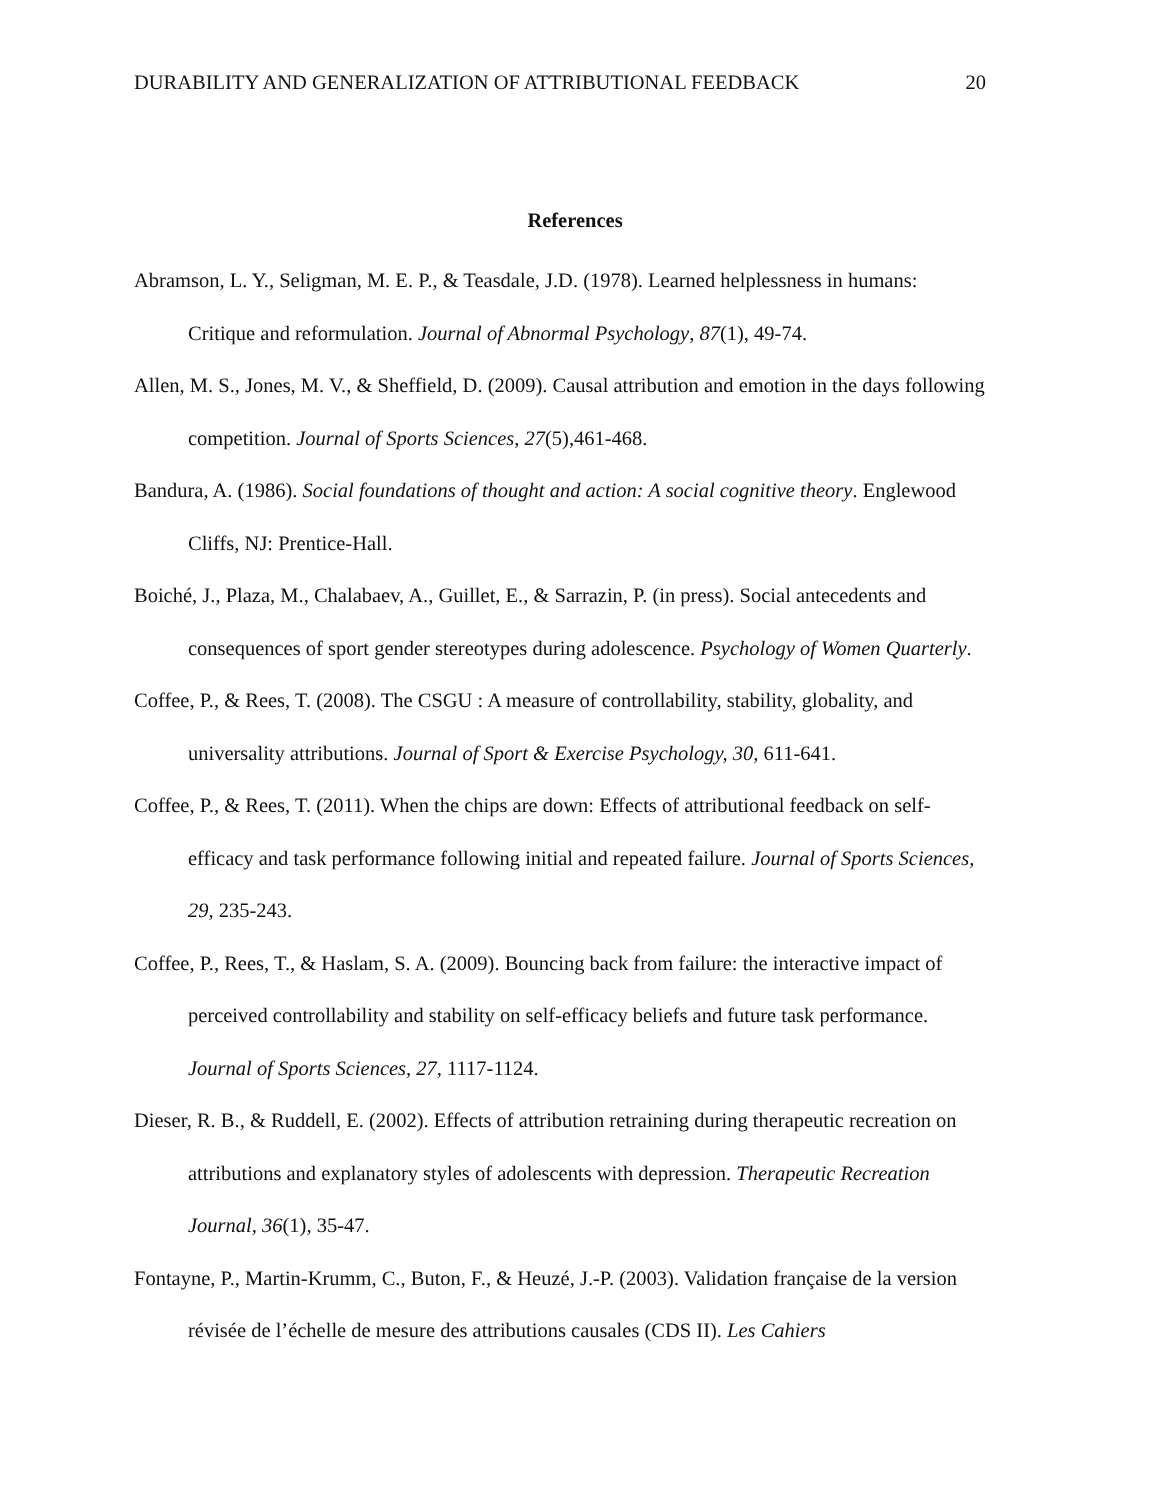DURABILITY AND GENERALIZATION OF ATTRIBUTIONAL FEEDBACK 20
References
Abramson, L. Y., Seligman, M. E. P., & Teasdale, J.D. (1978). Learned helplessness in humans: Critique and reformulation. Journal of Abnormal Psychology, 87(1), 49-74.
Allen, M. S., Jones, M. V., & Sheffield, D. (2009). Causal attribution and emotion in the days following competition. Journal of Sports Sciences, 27(5),461-468.
Bandura, A. (1986). Social foundations of thought and action: A social cognitive theory. Englewood Cliffs, NJ: Prentice-Hall.
Boiché, J., Plaza, M., Chalabaev, A., Guillet, E., & Sarrazin, P. (in press). Social antecedents and consequences of sport gender stereotypes during adolescence. Psychology of Women Quarterly.
Coffee, P., & Rees, T. (2008). The CSGU : A measure of controllability, stability, globality, and universality attributions. Journal of Sport & Exercise Psychology, 30, 611-641.
Coffee, P., & Rees, T. (2011). When the chips are down: Effects of attributional feedback on self-efficacy and task performance following initial and repeated failure. Journal of Sports Sciences, 29, 235-243.
Coffee, P., Rees, T., & Haslam, S. A. (2009). Bouncing back from failure: the interactive impact of perceived controllability and stability on self-efficacy beliefs and future task performance. Journal of Sports Sciences, 27, 1117-1124.
Dieser, R. B., & Ruddell, E. (2002). Effects of attribution retraining during therapeutic recreation on attributions and explanatory styles of adolescents with depression. Therapeutic Recreation Journal, 36(1), 35-47.
Fontayne, P., Martin-Krumm, C., Buton, F., & Heuzé, J.-P. (2003). Validation française de la version révisée de l’échelle de mesure des attributions causales (CDS II). Les Cahiers